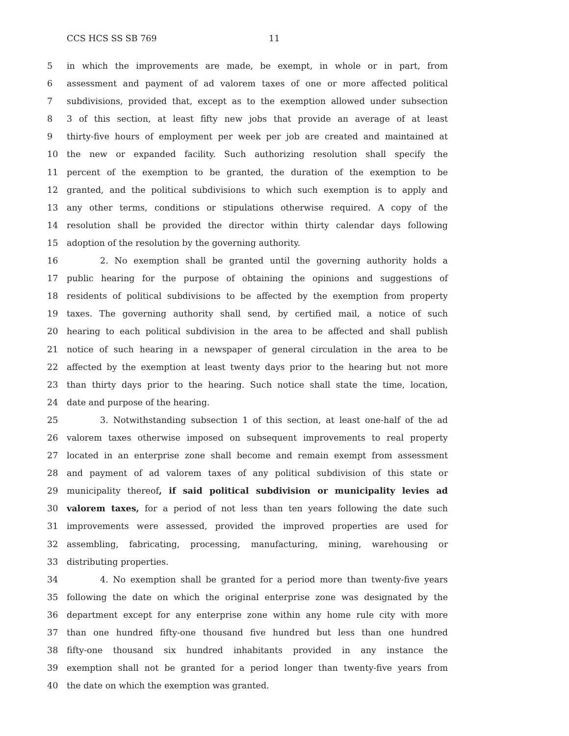CCS HCS SS SB 769 11
5 in which the improvements are made, be exempt, in whole or in part, from
6 assessment and payment of ad valorem taxes of one or more affected political
7 subdivisions, provided that, except as to the exemption allowed under subsection
8 3 of this section, at least fifty new jobs that provide an average of at least
9 thirty-five hours of employment per week per job are created and maintained at
10 the new or expanded facility. Such authorizing resolution shall specify the
11 percent of the exemption to be granted, the duration of the exemption to be
12 granted, and the political subdivisions to which such exemption is to apply and
13 any other terms, conditions or stipulations otherwise required. A copy of the
14 resolution shall be provided the director within thirty calendar days following
15 adoption of the resolution by the governing authority.
16 2. No exemption shall be granted until the governing authority holds a
17 public hearing for the purpose of obtaining the opinions and suggestions of
18 residents of political subdivisions to be affected by the exemption from property
19 taxes. The governing authority shall send, by certified mail, a notice of such
20 hearing to each political subdivision in the area to be affected and shall publish
21 notice of such hearing in a newspaper of general circulation in the area to be
22 affected by the exemption at least twenty days prior to the hearing but not more
23 than thirty days prior to the hearing. Such notice shall state the time, location,
24 date and purpose of the hearing.
25 3. Notwithstanding subsection 1 of this section, at least one-half of the ad
26 valorem taxes otherwise imposed on subsequent improvements to real property
27 located in an enterprise zone shall become and remain exempt from assessment
28 and payment of ad valorem taxes of any political subdivision of this state or
29 municipality thereof, if said political subdivision or municipality levies ad
30 valorem taxes, for a period of not less than ten years following the date such
31 improvements were assessed, provided the improved properties are used for
32 assembling, fabricating, processing, manufacturing, mining, warehousing or
33 distributing properties.
34 4. No exemption shall be granted for a period more than twenty-five years
35 following the date on which the original enterprise zone was designated by the
36 department except for any enterprise zone within any home rule city with more
37 than one hundred fifty-one thousand five hundred but less than one hundred
38 fifty-one thousand six hundred inhabitants provided in any instance the
39 exemption shall not be granted for a period longer than twenty-five years from
40 the date on which the exemption was granted.